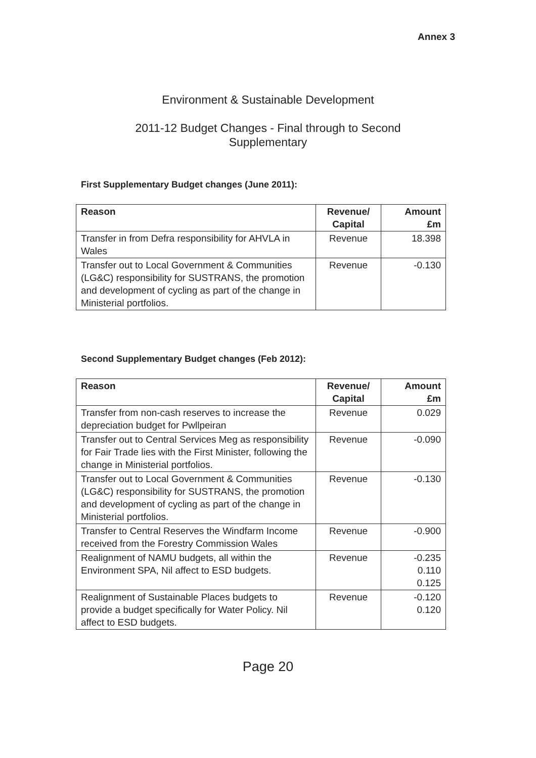Annex 3
Environment & Sustainable Development
2011-12 Budget Changes - Final through to Second Supplementary
First Supplementary Budget changes (June 2011):
| Reason | Revenue/ Capital | Amount £m |
| --- | --- | --- |
| Transfer in from Defra responsibility for AHVLA in Wales | Revenue | 18.398 |
| Transfer out to Local Government & Communities (LG&C) responsibility for SUSTRANS, the promotion and development of cycling as part of the change in Ministerial portfolios. | Revenue | -0.130 |
Second Supplementary Budget changes (Feb 2012):
| Reason | Revenue/ Capital | Amount £m |
| --- | --- | --- |
| Transfer from non-cash reserves to increase the depreciation budget for Pwllpeiran | Revenue | 0.029 |
| Transfer out to Central Services Meg as responsibility for Fair Trade lies with the First Minister, following the change in Ministerial portfolios. | Revenue | -0.090 |
| Transfer out to Local Government & Communities (LG&C) responsibility for SUSTRANS, the promotion and development of cycling as part of the change in Ministerial portfolios. | Revenue | -0.130 |
| Transfer to Central Reserves the Windfarm Income received from the Forestry Commission Wales | Revenue | -0.900 |
| Realignment of NAMU budgets, all within the Environment SPA, Nil affect to ESD budgets. | Revenue | -0.235 0.110 0.125 |
| Realignment of Sustainable Places budgets to provide a budget specifically for Water Policy. Nil affect to ESD budgets. | Revenue | -0.120 0.120 |
Page 20